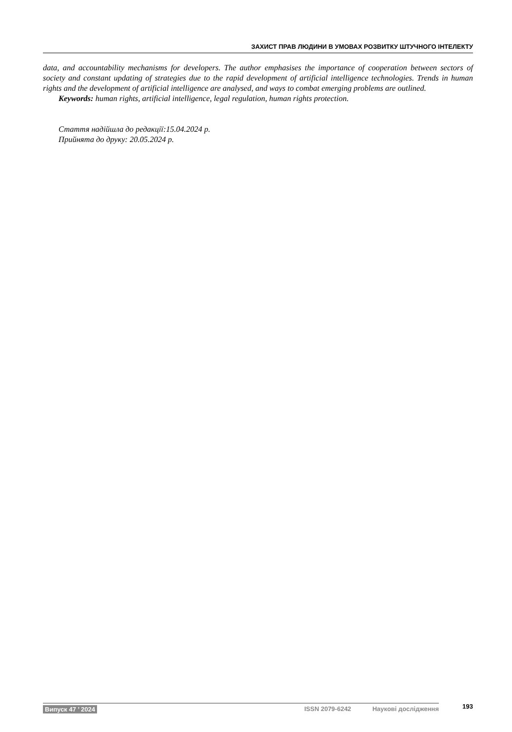ЗАХИСТ ПРАВ ЛЮДИНИ В УМОВАХ РОЗВИТКУ ШТУЧНОГО ІНТЕЛЕКТУ
data, and accountability mechanisms for developers. The author emphasises the importance of cooperation between sectors of society and constant updating of strategies due to the rapid development of artificial intelligence technologies. Trends in human rights and the development of artificial intelligence are analysed, and ways to combat emerging problems are outlined.
Keywords: human rights, artificial intelligence, legal regulation, human rights protection.
Стаття надійшла до редакції:15.04.2024 р.
Прийнята до друку: 20.05.2024 р.
Випуск 47 ’ 2024 ISSN 2079-6242 Наукові дослідження
193